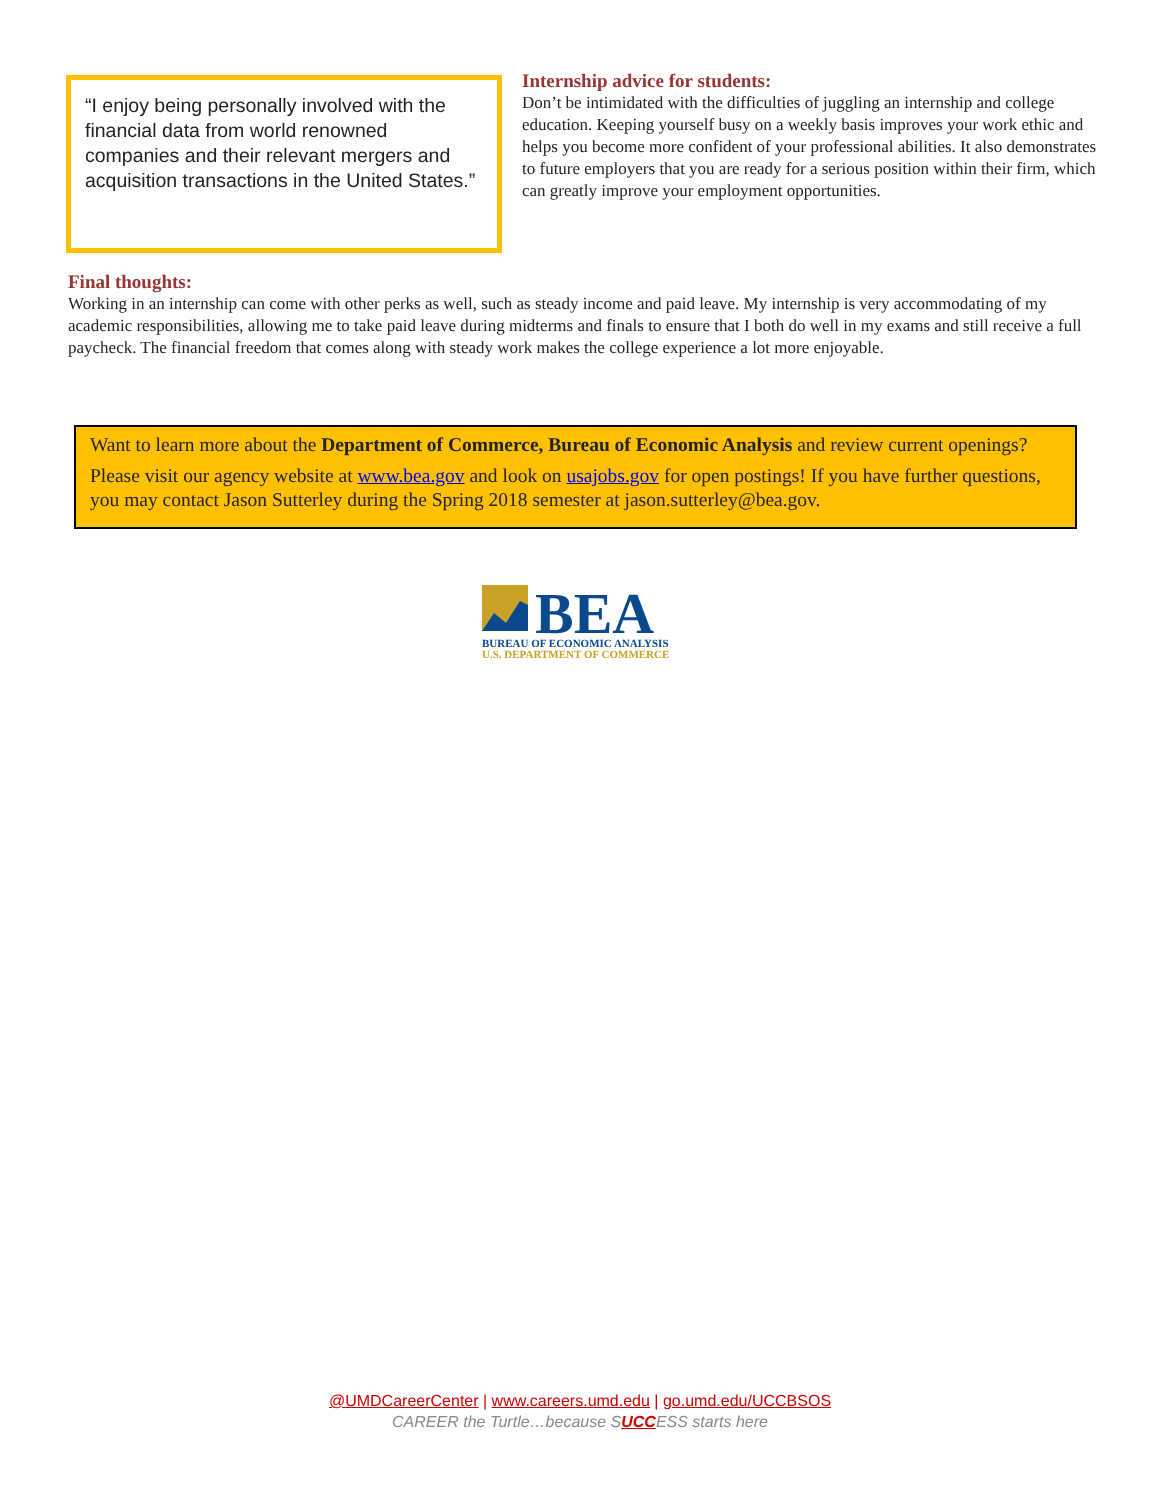“I enjoy being personally involved with the financial data from world renowned companies and their relevant mergers and acquisition transactions in the United States.”
Internship advice for students:
Don’t be intimidated with the difficulties of juggling an internship and college education. Keeping yourself busy on a weekly basis improves your work ethic and helps you become more confident of your professional abilities. It also demonstrates to future employers that you are ready for a serious position within their firm, which can greatly improve your employment opportunities.
Final thoughts:
Working in an internship can come with other perks as well, such as steady income and paid leave. My internship is very accommodating of my academic responsibilities, allowing me to take paid leave during midterms and finals to ensure that I both do well in my exams and still receive a full paycheck. The financial freedom that comes along with steady work makes the college experience a lot more enjoyable.
Want to learn more about the Department of Commerce, Bureau of Economic Analysis and review current openings?
Please visit our agency website at www.bea.gov and look on usajobs.gov for open postings! If you have further questions, you may contact Jason Sutterley during the Spring 2018 semester at jason.sutterley@bea.gov.
BEA
BUREAU OF ECONOMIC ANALYSIS
U.S. DEPARTMENT OF COMMERCE
@UMDCareerCenter | www.careers.umd.edu | go.umd.edu/UCCBSOS
CAREER the Turtle…because SUCCESS starts here